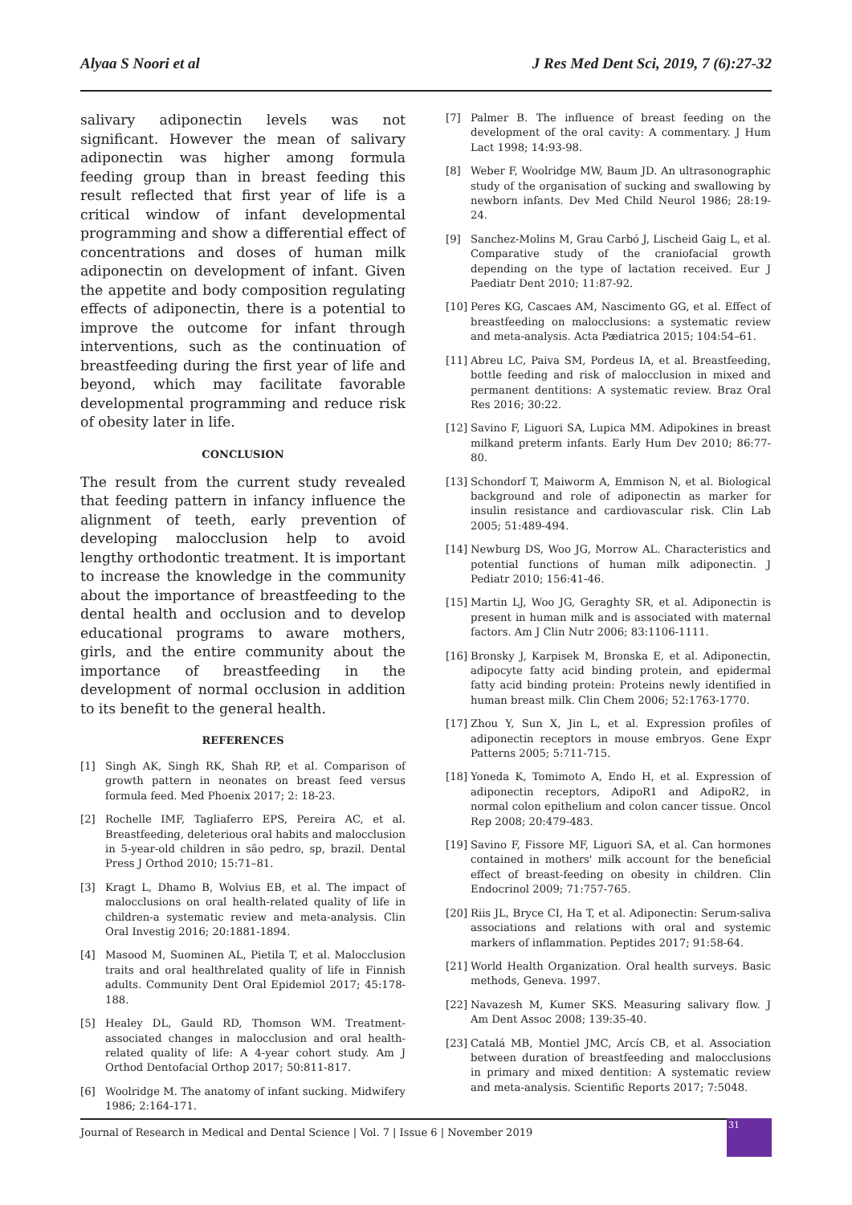Alyaa S Noori et al J Res Med Dent Sci, 2019, 7 (6):27-32
salivary adiponectin levels was not significant. However the mean of salivary adiponectin was higher among formula feeding group than in breast feeding this result reflected that first year of life is a critical window of infant developmental programming and show a differential effect of concentrations and doses of human milk adiponectin on development of infant. Given the appetite and body composition regulating effects of adiponectin, there is a potential to improve the outcome for infant through interventions, such as the continuation of breastfeeding during the first year of life and beyond, which may facilitate favorable developmental programming and reduce risk of obesity later in life.
CONCLUSION
The result from the current study revealed that feeding pattern in infancy influence the alignment of teeth, early prevention of developing malocclusion help to avoid lengthy orthodontic treatment. It is important to increase the knowledge in the community about the importance of breastfeeding to the dental health and occlusion and to develop educational programs to aware mothers, girls, and the entire community about the importance of breastfeeding in the development of normal occlusion in addition to its benefit to the general health.
REFERENCES
[1] Singh AK, Singh RK, Shah RP, et al. Comparison of growth pattern in neonates on breast feed versus formula feed. Med Phoenix 2017; 2: 18-23.
[2] Rochelle IMF, Tagliaferro EPS, Pereira AC, et al. Breastfeeding, deleterious oral habits and malocclusion in 5-year-old children in são pedro, sp, brazil. Dental Press J Orthod 2010; 15:71–81.
[3] Kragt L, Dhamo B, Wolvius EB, et al. The impact of malocclusions on oral health-related quality of life in children-a systematic review and meta-analysis. Clin Oral Investig 2016; 20:1881-1894.
[4] Masood M, Suominen AL, Pietila T, et al. Malocclusion traits and oral healthrelated quality of life in Finnish adults. Community Dent Oral Epidemiol 2017; 45:178-188.
[5] Healey DL, Gauld RD, Thomson WM. Treatment-associated changes in malocclusion and oral health-related quality of life: A 4-year cohort study. Am J Orthod Dentofacial Orthop 2017; 50:811-817.
[6] Woolridge M. The anatomy of infant sucking. Midwifery 1986; 2:164-171.
[7] Palmer B. The influence of breast feeding on the development of the oral cavity: A commentary. J Hum Lact 1998; 14:93-98.
[8] Weber F, Woolridge MW, Baum JD. An ultrasonographic study of the organisation of sucking and swallowing by newborn infants. Dev Med Child Neurol 1986; 28:19-24.
[9] Sanchez-Molins M, Grau Carbó J, Lischeid Gaig L, et al. Comparative study of the craniofacial growth depending on the type of lactation received. Eur J Paediatr Dent 2010; 11:87-92.
[10] Peres KG, Cascaes AM, Nascimento GG, et al. Effect of breastfeeding on malocclusions: a systematic review and meta-analysis. Acta Pædiatrica 2015; 104:54–61.
[11] Abreu LC, Paiva SM, Pordeus IA, et al. Breastfeeding, bottle feeding and risk of malocclusion in mixed and permanent dentitions: A systematic review. Braz Oral Res 2016; 30:22.
[12] Savino F, Liguori SA, Lupica MM. Adipokines in breast milkand preterm infants. Early Hum Dev 2010; 86:77-80.
[13] Schondorf T, Maiworm A, Emmison N, et al. Biological background and role of adiponectin as marker for insulin resistance and cardiovascular risk. Clin Lab 2005; 51:489-494.
[14] Newburg DS, Woo JG, Morrow AL. Characteristics and potential functions of human milk adiponectin. J Pediatr 2010; 156:41-46.
[15] Martin LJ, Woo JG, Geraghty SR, et al. Adiponectin is present in human milk and is associated with maternal factors. Am J Clin Nutr 2006; 83:1106-1111.
[16] Bronsky J, Karpisek M, Bronska E, et al. Adiponectin, adipocyte fatty acid binding protein, and epidermal fatty acid binding protein: Proteins newly identified in human breast milk. Clin Chem 2006; 52:1763-1770.
[17] Zhou Y, Sun X, Jin L, et al. Expression profiles of adiponectin receptors in mouse embryos. Gene Expr Patterns 2005; 5:711-715.
[18] Yoneda K, Tomimoto A, Endo H, et al. Expression of adiponectin receptors, AdipoR1 and AdipoR2, in normal colon epithelium and colon cancer tissue. Oncol Rep 2008; 20:479-483.
[19] Savino F, Fissore MF, Liguori SA, et al. Can hormones contained in mothers' milk account for the beneficial effect of breast-feeding on obesity in children. Clin Endocrinol 2009; 71:757-765.
[20] Riis JL, Bryce CI, Ha T, et al. Adiponectin: Serum-saliva associations and relations with oral and systemic markers of inflammation. Peptides 2017; 91:58-64.
[21] World Health Organization. Oral health surveys. Basic methods, Geneva. 1997.
[22] Navazesh M, Kumer SKS. Measuring salivary flow. J Am Dent Assoc 2008; 139:35-40.
[23] Catalá MB, Montiel JMC, Arcís CB, et al. Association between duration of breastfeeding and malocclusions in primary and mixed dentition: A systematic review and meta-analysis. Scientific Reports 2017; 7:5048.
Journal of Research in Medical and Dental Science | Vol. 7 | Issue 6 | November 2019
31